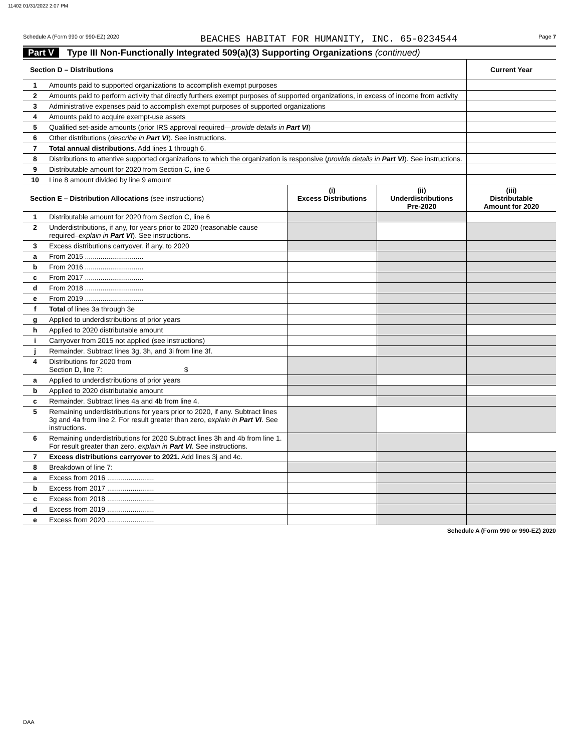11402 01/31/2022 2:07 PM
Schedule A (Form 990 or 990-EZ) 2020 BEACHES HABITAT FOR HUMANITY, INC. 65-0234544 Page 7
Part V Type III Non-Functionally Integrated 509(a)(3) Supporting Organizations (continued)
| Section D – Distributions | | Current Year |
| 1 | Amounts paid to supported organizations to accomplish exempt purposes | |
| 2 | Amounts paid to perform activity that directly furthers exempt purposes of supported organizations, in excess of income from activity | |
| 3 | Administrative expenses paid to accomplish exempt purposes of supported organizations | |
| 4 | Amounts paid to acquire exempt-use assets | |
| 5 | Qualified set-aside amounts (prior IRS approval required— provide details in Part VI ) | |
| 6 | Other distributions ( describe in Part VI ). See instructions. | |
| 7 | Total annual distributions. Add lines 1 through 6. | |
| 8 | Distributions to attentive supported organizations to which the organization is responsive ( provide details in Part VI ). See instructions. | |
| 9 | Distributable amount for 2020 from Section C, line 6 | |
| 10 | Line 8 amount divided by line 9 amount | |
| Section E – Distribution Allocations (see instructions) | | (i) Excess Distributions | (ii) Underdistributions Pre-2020 | (iii) Distributable Amount for 2020 |
| 1 | Distributable amount for 2020 from Section C, line 6 | | | |
| 2 | Underdistributions, if any, for years prior to 2020 (reasonable cause required– explain in Part VI ). See instructions. | | | |
| 3 | Excess distributions carryover, if any, to 2020 | | | |
| a | From 2015 .............................. | | | |
| b | From 2016 .............................. | | | |
| c | From 2017 .............................. | | | |
| d | From 2018 .............................. | | | |
| e | From 2019 .............................. | | | |
| f | Total of lines 3a through 3e | | | |
| g | Applied to underdistributions of prior years | | | |
| h | Applied to 2020 distributable amount | | | |
| i | Carryover from 2015 not applied (see instructions) | | | |
| j | Remainder. Subtract lines 3g, 3h, and 3i from line 3f. | | | |
| 4 | Distributions for 2020 from Section D, line 7: $ | | | |
| a | Applied to underdistributions of prior years | | | |
| b | Applied to 2020 distributable amount | | | |
| c | Remainder. Subtract lines 4a and 4b from line 4. | | | |
| 5 | Remaining underdistributions for years prior to 2020, if any. Subtract lines 3g and 4a from line 2. For result greater than zero, explain in Part VI . See instructions. | | | |
| 6 | Remaining underdistributions for 2020 Subtract lines 3h and 4b from line 1. For result greater than zero, explain in Part VI . See instructions. | | | |
| 7 | Excess distributions carryover to 2021. Add lines 3j and 4c. | | | |
| 8 | Breakdown of line 7: | | | |
| a | Excess from 2016 ........................ | | | |
| b | Excess from 2017 ........................ | | | |
| c | Excess from 2018 ........................ | | | |
| d | Excess from 2019 ........................ | | | |
| e | Excess from 2020 ........................ | | | |
Schedule A (Form 990 or 990-EZ) 2020
DAA